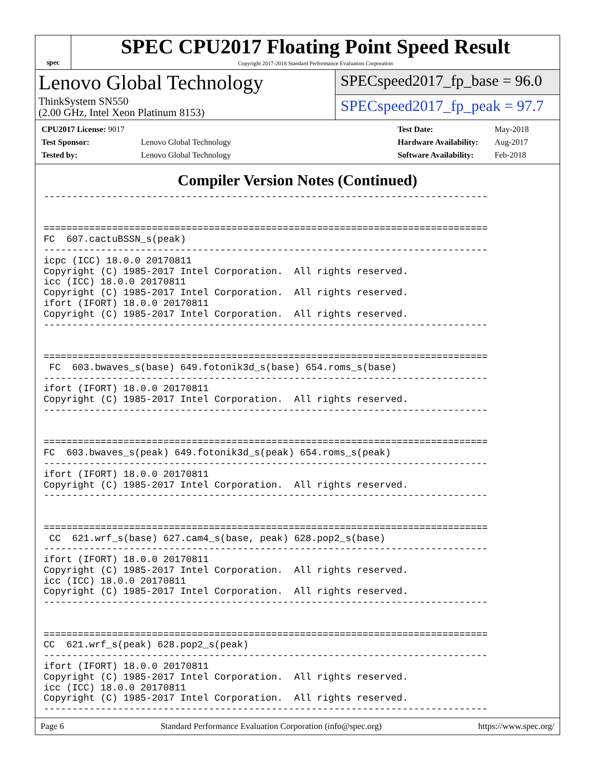spec
SPEC CPU2017 Floating Point Speed Result
Copyright 2017-2018 Standard Performance Evaluation Corporation
Lenovo Global Technology
ThinkSystem SN550
(2.00 GHz, Intel Xeon Platinum 8153)
SPECspeed2017_fp_base = 96.0
SPECspeed2017_fp_peak = 97.7
| CPU2017 License: 9017 | |
| Test Sponsor: | Lenovo Global Technology |
| Tested by: | Lenovo Global Technology |
| Test Date: | May-2018 |
| Hardware Availability: | Aug-2017 |
| Software Availability: | Feb-2018 |
Compiler Version Notes (Continued)
------------------------------------------------------------------------------


==============================================================================
FC  607.cactuBSSN_s(peak)
------------------------------------------------------------------------------
icpc (ICC) 18.0.0 20170811
Copyright (C) 1985-2017 Intel Corporation.  All rights reserved.
icc (ICC) 18.0.0 20170811
Copyright (C) 1985-2017 Intel Corporation.  All rights reserved.
ifort (IFORT) 18.0.0 20170811
Copyright (C) 1985-2017 Intel Corporation.  All rights reserved.
------------------------------------------------------------------------------


==============================================================================
 FC  603.bwaves_s(base) 649.fotonik3d_s(base) 654.roms_s(base)
------------------------------------------------------------------------------
ifort (IFORT) 18.0.0 20170811
Copyright (C) 1985-2017 Intel Corporation.  All rights reserved.
------------------------------------------------------------------------------


==============================================================================
FC  603.bwaves_s(peak) 649.fotonik3d_s(peak) 654.roms_s(peak)
------------------------------------------------------------------------------
ifort (IFORT) 18.0.0 20170811
Copyright (C) 1985-2017 Intel Corporation.  All rights reserved.
------------------------------------------------------------------------------


==============================================================================
 CC  621.wrf_s(base) 627.cam4_s(base, peak) 628.pop2_s(base)
------------------------------------------------------------------------------
ifort (IFORT) 18.0.0 20170811
Copyright (C) 1985-2017 Intel Corporation.  All rights reserved.
icc (ICC) 18.0.0 20170811
Copyright (C) 1985-2017 Intel Corporation.  All rights reserved.
------------------------------------------------------------------------------


==============================================================================
CC  621.wrf_s(peak) 628.pop2_s(peak)
------------------------------------------------------------------------------
ifort (IFORT) 18.0.0 20170811
Copyright (C) 1985-2017 Intel Corporation.  All rights reserved.
icc (ICC) 18.0.0 20170811
Copyright (C) 1985-2017 Intel Corporation.  All rights reserved.
------------------------------------------------------------------------------
Page 6 Standard Performance Evaluation Corporation (info@spec.org) https://www.spec.org/